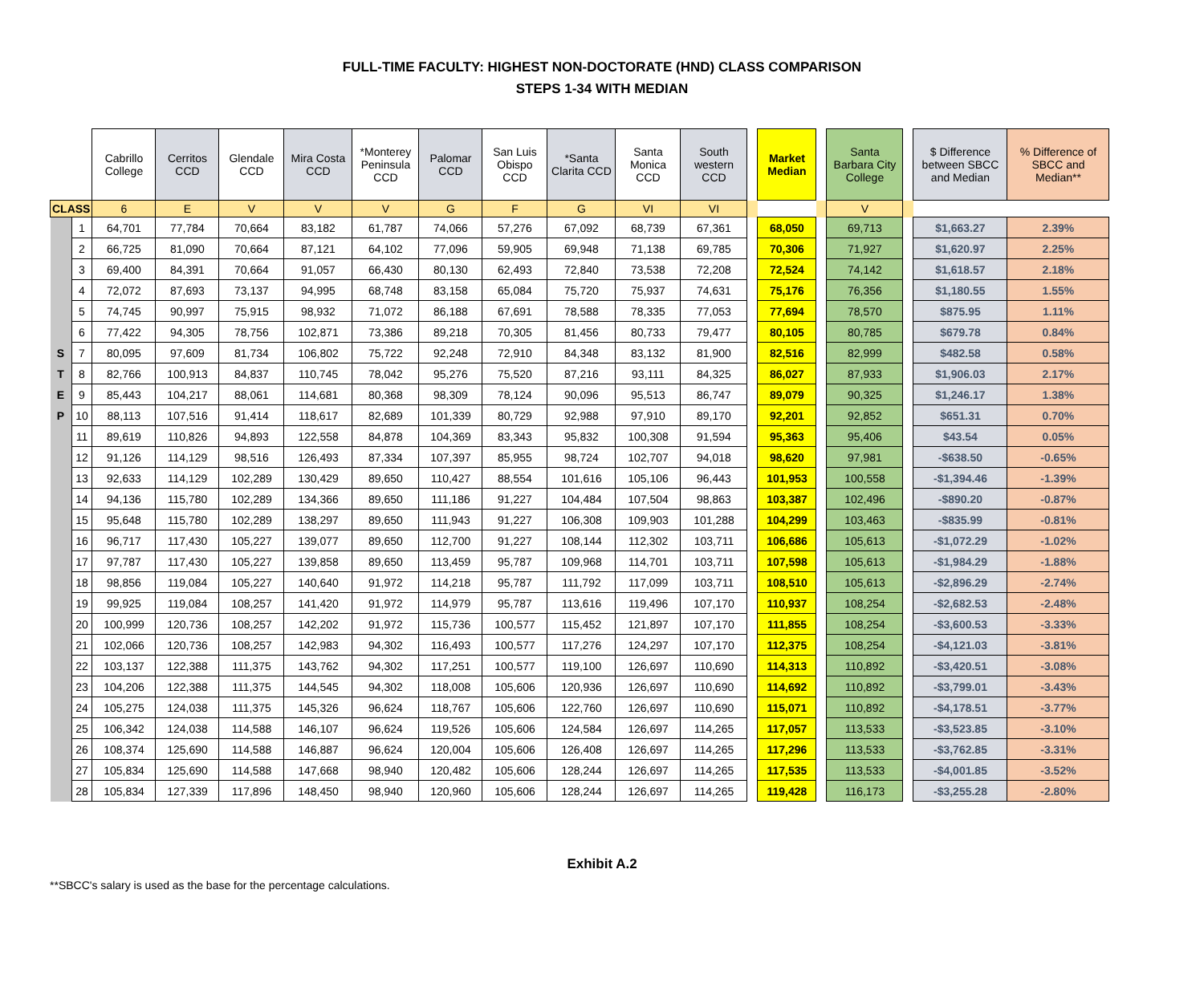FULL-TIME FACULTY: HIGHEST NON-DOCTORATE (HND) CLASS COMPARISON
STEPS 1-34 WITH MEDIAN
| | | Cabrillo College | Cerritos CCD | Glendale CCD | Mira Costa CCD | *Monterey Peninsula CCD | Palomar CCD | San Luis Obispo CCD | *Santa Clarita CCD | Santa Monica CCD | South western CCD | | Market Median | | Santa Barbara City College | | $ Difference between SBCC and Median | % Difference of SBCC and Median** |
| CLASS | | 6 | E | V | V | V | G | F | G | VI | VI | | | | V | | | |
| | 1 | 64,701 | 77,784 | 70,664 | 83,182 | 61,787 | 74,066 | 57,276 | 67,092 | 68,739 | 67,361 | | 68,050 | | 69,713 | | $1,663.27 | 2.39% |
| | 2 | 66,725 | 81,090 | 70,664 | 87,121 | 64,102 | 77,096 | 59,905 | 69,948 | 71,138 | 69,785 | | 70,306 | | 71,927 | | $1,620.97 | 2.25% |
| | 3 | 69,400 | 84,391 | 70,664 | 91,057 | 66,430 | 80,130 | 62,493 | 72,840 | 73,538 | 72,208 | | 72,524 | | 74,142 | | $1,618.57 | 2.18% |
| | 4 | 72,072 | 87,693 | 73,137 | 94,995 | 68,748 | 83,158 | 65,084 | 75,720 | 75,937 | 74,631 | | 75,176 | | 76,356 | | $1,180.55 | 1.55% |
| | 5 | 74,745 | 90,997 | 75,915 | 98,932 | 71,072 | 86,188 | 67,691 | 78,588 | 78,335 | 77,053 | | 77,694 | | 78,570 | | $875.95 | 1.11% |
| | 6 | 77,422 | 94,305 | 78,756 | 102,871 | 73,386 | 89,218 | 70,305 | 81,456 | 80,733 | 79,477 | | 80,105 | | 80,785 | | $679.78 | 0.84% |
| S | 7 | 80,095 | 97,609 | 81,734 | 106,802 | 75,722 | 92,248 | 72,910 | 84,348 | 83,132 | 81,900 | | 82,516 | | 82,999 | | $482.58 | 0.58% |
| T | 8 | 82,766 | 100,913 | 84,837 | 110,745 | 78,042 | 95,276 | 75,520 | 87,216 | 93,111 | 84,325 | | 86,027 | | 87,933 | | $1,906.03 | 2.17% |
| E | 9 | 85,443 | 104,217 | 88,061 | 114,681 | 80,368 | 98,309 | 78,124 | 90,096 | 95,513 | 86,747 | | 89,079 | | 90,325 | | $1,246.17 | 1.38% |
| P | 10 | 88,113 | 107,516 | 91,414 | 118,617 | 82,689 | 101,339 | 80,729 | 92,988 | 97,910 | 89,170 | | 92,201 | | 92,852 | | $651.31 | 0.70% |
| | 11 | 89,619 | 110,826 | 94,893 | 122,558 | 84,878 | 104,369 | 83,343 | 95,832 | 100,308 | 91,594 | | 95,363 | | 95,406 | | $43.54 | 0.05% |
| | 12 | 91,126 | 114,129 | 98,516 | 126,493 | 87,334 | 107,397 | 85,955 | 98,724 | 102,707 | 94,018 | | 98,620 | | 97,981 | | -$638.50 | -0.65% |
| | 13 | 92,633 | 114,129 | 102,289 | 130,429 | 89,650 | 110,427 | 88,554 | 101,616 | 105,106 | 96,443 | | 101,953 | | 100,558 | | -$1,394.46 | -1.39% |
| | 14 | 94,136 | 115,780 | 102,289 | 134,366 | 89,650 | 111,186 | 91,227 | 104,484 | 107,504 | 98,863 | | 103,387 | | 102,496 | | -$890.20 | -0.87% |
| | 15 | 95,648 | 115,780 | 102,289 | 138,297 | 89,650 | 111,943 | 91,227 | 106,308 | 109,903 | 101,288 | | 104,299 | | 103,463 | | -$835.99 | -0.81% |
| | 16 | 96,717 | 117,430 | 105,227 | 139,077 | 89,650 | 112,700 | 91,227 | 108,144 | 112,302 | 103,711 | | 106,686 | | 105,613 | | -$1,072.29 | -1.02% |
| | 17 | 97,787 | 117,430 | 105,227 | 139,858 | 89,650 | 113,459 | 95,787 | 109,968 | 114,701 | 103,711 | | 107,598 | | 105,613 | | -$1,984.29 | -1.88% |
| | 18 | 98,856 | 119,084 | 105,227 | 140,640 | 91,972 | 114,218 | 95,787 | 111,792 | 117,099 | 103,711 | | 108,510 | | 105,613 | | -$2,896.29 | -2.74% |
| | 19 | 99,925 | 119,084 | 108,257 | 141,420 | 91,972 | 114,979 | 95,787 | 113,616 | 119,496 | 107,170 | | 110,937 | | 108,254 | | -$2,682.53 | -2.48% |
| | 20 | 100,999 | 120,736 | 108,257 | 142,202 | 91,972 | 115,736 | 100,577 | 115,452 | 121,897 | 107,170 | | 111,855 | | 108,254 | | -$3,600.53 | -3.33% |
| | 21 | 102,066 | 120,736 | 108,257 | 142,983 | 94,302 | 116,493 | 100,577 | 117,276 | 124,297 | 107,170 | | 112,375 | | 108,254 | | -$4,121.03 | -3.81% |
| | 22 | 103,137 | 122,388 | 111,375 | 143,762 | 94,302 | 117,251 | 100,577 | 119,100 | 126,697 | 110,690 | | 114,313 | | 110,892 | | -$3,420.51 | -3.08% |
| | 23 | 104,206 | 122,388 | 111,375 | 144,545 | 94,302 | 118,008 | 105,606 | 120,936 | 126,697 | 110,690 | | 114,692 | | 110,892 | | -$3,799.01 | -3.43% |
| | 24 | 105,275 | 124,038 | 111,375 | 145,326 | 96,624 | 118,767 | 105,606 | 122,760 | 126,697 | 110,690 | | 115,071 | | 110,892 | | -$4,178.51 | -3.77% |
| | 25 | 106,342 | 124,038 | 114,588 | 146,107 | 96,624 | 119,526 | 105,606 | 124,584 | 126,697 | 114,265 | | 117,057 | | 113,533 | | -$3,523.85 | -3.10% |
| | 26 | 108,374 | 125,690 | 114,588 | 146,887 | 96,624 | 120,004 | 105,606 | 126,408 | 126,697 | 114,265 | | 117,296 | | 113,533 | | -$3,762.85 | -3.31% |
| | 27 | 105,834 | 125,690 | 114,588 | 147,668 | 98,940 | 120,482 | 105,606 | 128,244 | 126,697 | 114,265 | | 117,535 | | 113,533 | | -$4,001.85 | -3.52% |
| | 28 | 105,834 | 127,339 | 117,896 | 148,450 | 98,940 | 120,960 | 105,606 | 128,244 | 126,697 | 114,265 | | 119,428 | | 116,173 | | -$3,255.28 | -2.80% |
Exhibit A.2
**SBCC's salary is used as the base for the percentage calculations.